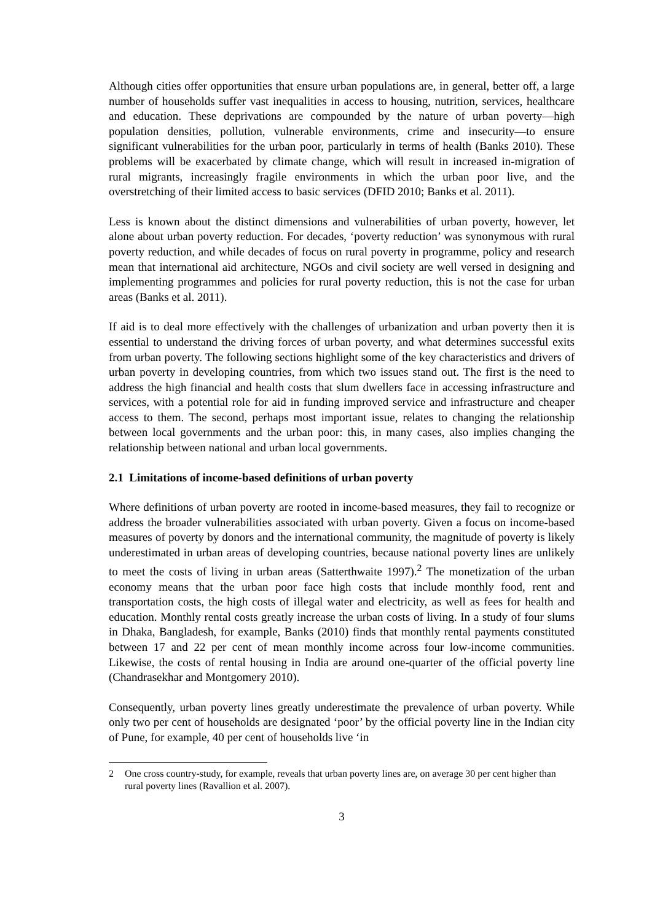Although cities offer opportunities that ensure urban populations are, in general, better off, a large number of households suffer vast inequalities in access to housing, nutrition, services, healthcare and education. These deprivations are compounded by the nature of urban poverty—high population densities, pollution, vulnerable environments, crime and insecurity—to ensure significant vulnerabilities for the urban poor, particularly in terms of health (Banks 2010). These problems will be exacerbated by climate change, which will result in increased in-migration of rural migrants, increasingly fragile environments in which the urban poor live, and the overstretching of their limited access to basic services (DFID 2010; Banks et al. 2011).
Less is known about the distinct dimensions and vulnerabilities of urban poverty, however, let alone about urban poverty reduction. For decades, ‘poverty reduction’ was synonymous with rural poverty reduction, and while decades of focus on rural poverty in programme, policy and research mean that international aid architecture, NGOs and civil society are well versed in designing and implementing programmes and policies for rural poverty reduction, this is not the case for urban areas (Banks et al. 2011).
If aid is to deal more effectively with the challenges of urbanization and urban poverty then it is essential to understand the driving forces of urban poverty, and what determines successful exits from urban poverty. The following sections highlight some of the key characteristics and drivers of urban poverty in developing countries, from which two issues stand out. The first is the need to address the high financial and health costs that slum dwellers face in accessing infrastructure and services, with a potential role for aid in funding improved service and infrastructure and cheaper access to them. The second, perhaps most important issue, relates to changing the relationship between local governments and the urban poor: this, in many cases, also implies changing the relationship between national and urban local governments.
2.1 Limitations of income-based definitions of urban poverty
Where definitions of urban poverty are rooted in income-based measures, they fail to recognize or address the broader vulnerabilities associated with urban poverty. Given a focus on income-based measures of poverty by donors and the international community, the magnitude of poverty is likely underestimated in urban areas of developing countries, because national poverty lines are unlikely to meet the costs of living in urban areas (Satterthwaite 1997).<sup>2</sup> The monetization of the urban economy means that the urban poor face high costs that include monthly food, rent and transportation costs, the high costs of illegal water and electricity, as well as fees for health and education. Monthly rental costs greatly increase the urban costs of living. In a study of four slums in Dhaka, Bangladesh, for example, Banks (2010) finds that monthly rental payments constituted between 17 and 22 per cent of mean monthly income across four low-income communities. Likewise, the costs of rental housing in India are around one-quarter of the official poverty line (Chandrasekhar and Montgomery 2010).
Consequently, urban poverty lines greatly underestimate the prevalence of urban poverty. While only two per cent of households are designated ‘poor’ by the official poverty line in the Indian city of Pune, for example, 40 per cent of households live ‘in
2 One cross country-study, for example, reveals that urban poverty lines are, on average 30 per cent higher than rural poverty lines (Ravallion et al. 2007).
3